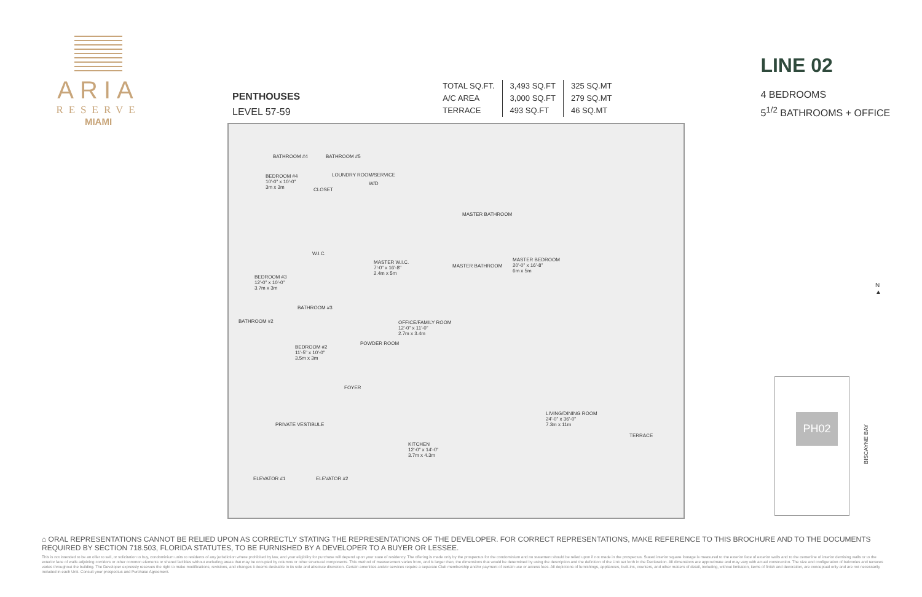ARIA
RESERVE
MIAMI
PENTHOUSES
LEVEL 57-59
| TOTAL SQ.FT. | 3,493 SQ.FT | 325 SQ.MT |
| A/C AREA | 3,000 SQ.FT | 279 SQ.MT |
| TERRACE | 493 SQ.FT | 46 SQ.MT |
LINE 02
4 BEDROOMS
5<sup>1/2</sup> BATHROOMS + OFFICE
BATHROOM #4 BATHROOM #5
LOUNDRY ROOM/SERVICE
W/D
BEDROOM #4
10'-0" x 10'-0"
3m x 3m CLOSET
MASTER BATHROOM
MASTER W.I.C.
7'-0" x 16'-8"
2.4m x 5m
MASTER BATHROOM
MASTER BEDROOM
20'-0" x 16'-8"
6m x 5m
W.I.C.
BEDROOM #3
12'-0" x 10'-0"
3.7m x 3m
BATHROOM #3
BATHROOM #2 OFFICE/FAMILY ROOM
12'-0" x 11'-0"
2.7m x 3.4m
BEDROOM #2
11'-5" x 10'-0"
3.5m x 3m
POWDER ROOM
FOYER
PRIVATE VESTIBULE
LIVING/DINING ROOM
24'-0" x 36'-0"
7.3m x 11m
KITCHEN
12'-0" x 14'-0"
3.7m x 4.3m
TERRACE
ELEVATOR #1 ELEVATOR #2
N
▲
PH02
BISCAYNE BAY
⌂ ORAL REPRESENTATIONS CANNOT BE RELIED UPON AS CORRECTLY STATING THE REPRESENTATIONS OF THE DEVELOPER. FOR CORRECT REPRESENTATIONS, MAKE REFERENCE TO THIS BROCHURE AND TO THE DOCUMENTS REQUIRED BY SECTION 718.503, FLORIDA STATUTES, TO BE FURNISHED BY A DEVELOPER TO A BUYER OR LESSEE.
This is not intended to be an offer to sell, or solicitation to buy, condominium units to residents of any jurisdiction where prohibited by law, and your eligibility for purchase will depend upon your state of residency. The offering is made only by the prospectus for the condominium and no statement should be relied upon if not made in the prospectus. Stated interior square footage is measured to the exterior face of exterior walls and to the centerline of interior demising walls or to the exterior face of walls adjoining corridors or other common elements or shared facilities without excluding areas that may be occupied by columns or other structural components. This method of measurement varies from, and is larger than, the dimensions that would be determined by using the description and the definition of the Unit set forth in the Declaration. All dimensions are approximate and may vary with actual construction. The size and configuration of balconies and terraces varies throughout the building. The Developer expressly reserves the right to make modifications, revisions, and changes it deems desirable in its sole and absolute discretion. Certain amenities and/or services require a separate Club membership and/or payment of certain use or access fees. All depictions of furnishings, appliances, built-ins, counters, and other matters of detail, including, without limitation, items of finish and decoration, are conceptual only and are not necessarily included in each Unit. Consult your prospectus and Purchase Agreement.